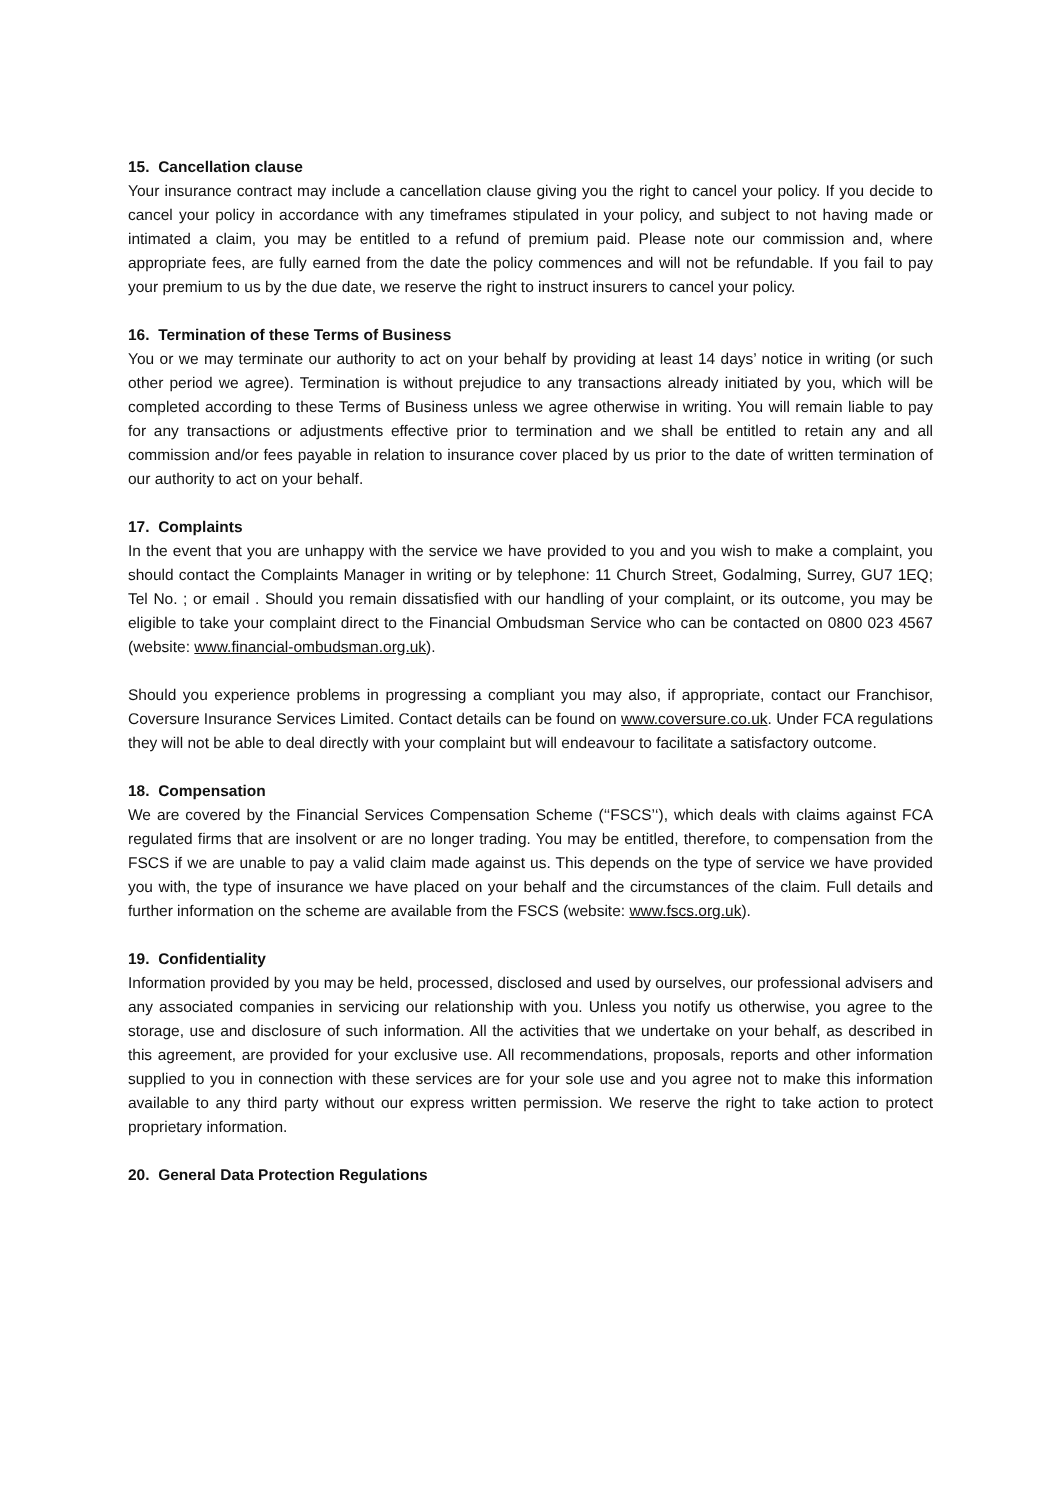15. Cancellation clause
Your insurance contract may include a cancellation clause giving you the right to cancel your policy. If you decide to cancel your policy in accordance with any timeframes stipulated in your policy, and subject to not having made or intimated a claim, you may be entitled to a refund of premium paid. Please note our commission and, where appropriate fees, are fully earned from the date the policy commences and will not be refundable. If you fail to pay your premium to us by the due date, we reserve the right to instruct insurers to cancel your policy.
16. Termination of these Terms of Business
You or we may terminate our authority to act on your behalf by providing at least 14 days’ notice in writing (or such other period we agree). Termination is without prejudice to any transactions already initiated by you, which will be completed according to these Terms of Business unless we agree otherwise in writing. You will remain liable to pay for any transactions or adjustments effective prior to termination and we shall be entitled to retain any and all commission and/or fees payable in relation to insurance cover placed by us prior to the date of written termination of our authority to act on your behalf.
17. Complaints
In the event that you are unhappy with the service we have provided to you and you wish to make a complaint, you should contact the Complaints Manager in writing or by telephone: 11 Church Street, Godalming, Surrey, GU7 1EQ; Tel No. ; or email . Should you remain dissatisfied with our handling of your complaint, or its outcome, you may be eligible to take your complaint direct to the Financial Ombudsman Service who can be contacted on 0800 023 4567 (website: www.financial-ombudsman.org.uk).
Should you experience problems in progressing a compliant you may also, if appropriate, contact our Franchisor, Coversure Insurance Services Limited. Contact details can be found on www.coversure.co.uk. Under FCA regulations they will not be able to deal directly with your complaint but will endeavour to facilitate a satisfactory outcome.
18. Compensation
We are covered by the Financial Services Compensation Scheme (‘‘FSCS’‘), which deals with claims against FCA regulated firms that are insolvent or are no longer trading. You may be entitled, therefore, to compensation from the FSCS if we are unable to pay a valid claim made against us. This depends on the type of service we have provided you with, the type of insurance we have placed on your behalf and the circumstances of the claim. Full details and further information on the scheme are available from the FSCS (website: www.fscs.org.uk).
19. Confidentiality
Information provided by you may be held, processed, disclosed and used by ourselves, our professional advisers and any associated companies in servicing our relationship with you. Unless you notify us otherwise, you agree to the storage, use and disclosure of such information. All the activities that we undertake on your behalf, as described in this agreement, are provided for your exclusive use. All recommendations, proposals, reports and other information supplied to you in connection with these services are for your sole use and you agree not to make this information available to any third party without our express written permission. We reserve the right to take action to protect proprietary information.
20. General Data Protection Regulations